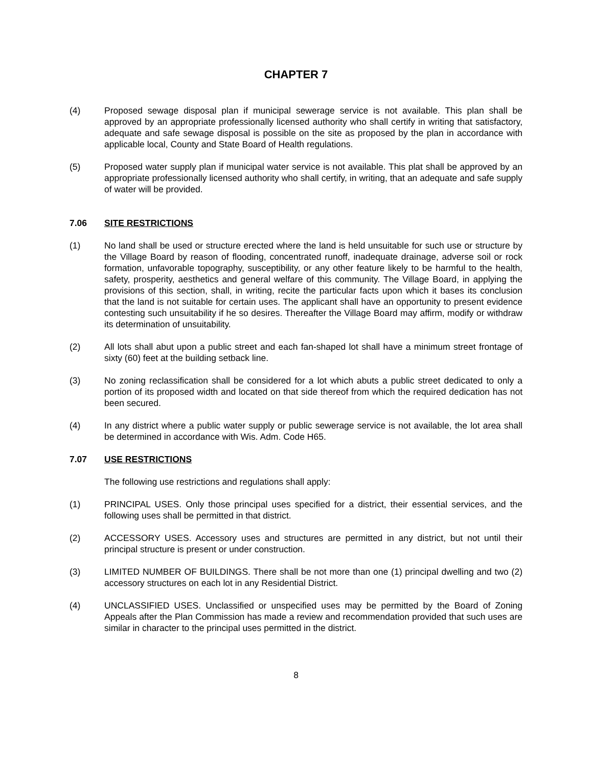CHAPTER 7
(4) Proposed sewage disposal plan if municipal sewerage service is not available. This plan shall be approved by an appropriate professionally licensed authority who shall certify in writing that satisfactory, adequate and safe sewage disposal is possible on the site as proposed by the plan in accordance with applicable local, County and State Board of Health regulations.
(5) Proposed water supply plan if municipal water service is not available. This plat shall be approved by an appropriate professionally licensed authority who shall certify, in writing, that an adequate and safe supply of water will be provided.
7.06 SITE RESTRICTIONS
(1) No land shall be used or structure erected where the land is held unsuitable for such use or structure by the Village Board by reason of flooding, concentrated runoff, inadequate drainage, adverse soil or rock formation, unfavorable topography, susceptibility, or any other feature likely to be harmful to the health, safety, prosperity, aesthetics and general welfare of this community. The Village Board, in applying the provisions of this section, shall, in writing, recite the particular facts upon which it bases its conclusion that the land is not suitable for certain uses. The applicant shall have an opportunity to present evidence contesting such unsuitability if he so desires. Thereafter the Village Board may affirm, modify or withdraw its determination of unsuitability.
(2) All lots shall abut upon a public street and each fan-shaped lot shall have a minimum street frontage of sixty (60) feet at the building setback line.
(3) No zoning reclassification shall be considered for a lot which abuts a public street dedicated to only a portion of its proposed width and located on that side thereof from which the required dedication has not been secured.
(4) In any district where a public water supply or public sewerage service is not available, the lot area shall be determined in accordance with Wis. Adm. Code H65.
7.07 USE RESTRICTIONS
The following use restrictions and regulations shall apply:
(1) PRINCIPAL USES. Only those principal uses specified for a district, their essential services, and the following uses shall be permitted in that district.
(2) ACCESSORY USES. Accessory uses and structures are permitted in any district, but not until their principal structure is present or under construction.
(3) LIMITED NUMBER OF BUILDINGS. There shall be not more than one (1) principal dwelling and two (2) accessory structures on each lot in any Residential District.
(4) UNCLASSIFIED USES. Unclassified or unspecified uses may be permitted by the Board of Zoning Appeals after the Plan Commission has made a review and recommendation provided that such uses are similar in character to the principal uses permitted in the district.
8